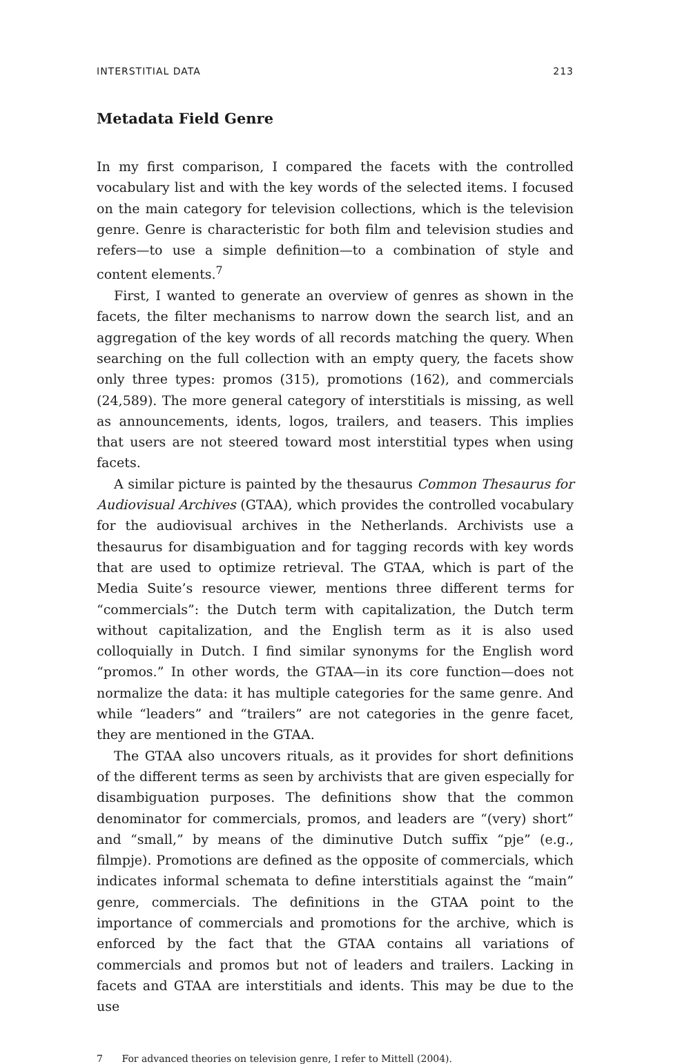INTERSTITIAL DATA 213
Metadata Field Genre
In my first comparison, I compared the facets with the controlled vocabulary list and with the key words of the selected items. I focused on the main category for television collections, which is the television genre. Genre is characteristic for both film and television studies and refers—to use a simple definition—to a combination of style and content elements.<sup>7</sup>
First, I wanted to generate an overview of genres as shown in the facets, the filter mechanisms to narrow down the search list, and an aggregation of the key words of all records matching the query. When searching on the full collection with an empty query, the facets show only three types: promos (315), promotions (162), and commercials (24,589). The more general category of interstitials is missing, as well as announcements, idents, logos, trailers, and teasers. This implies that users are not steered toward most interstitial types when using facets.
A similar picture is painted by the thesaurus Common Thesaurus for Audiovisual Archives (GTAA), which provides the controlled vocabulary for the audiovisual archives in the Netherlands. Archivists use a thesaurus for disambiguation and for tagging records with key words that are used to optimize retrieval. The GTAA, which is part of the Media Suite’s resource viewer, mentions three different terms for “commercials”: the Dutch term with capitalization, the Dutch term without capitalization, and the English term as it is also used colloquially in Dutch. I find similar synonyms for the English word “promos.” In other words, the GTAA—in its core function—does not normalize the data: it has multiple categories for the same genre. And while “leaders” and “trailers” are not categories in the genre facet, they are mentioned in the GTAA.
The GTAA also uncovers rituals, as it provides for short definitions of the different terms as seen by archivists that are given especially for disambiguation purposes. The definitions show that the common denominator for commercials, promos, and leaders are “(very) short” and “small,” by means of the diminutive Dutch suffix “pje” (e.g., filmpje). Promotions are defined as the opposite of commercials, which indicates informal schemata to define interstitials against the “main” genre, commercials. The definitions in the GTAA point to the importance of commercials and promotions for the archive, which is enforced by the fact that the GTAA contains all variations of commercials and promos but not of leaders and trailers. Lacking in facets and GTAA are interstitials and idents. This may be due to the use
7 For advanced theories on television genre, I refer to Mittell (2004).